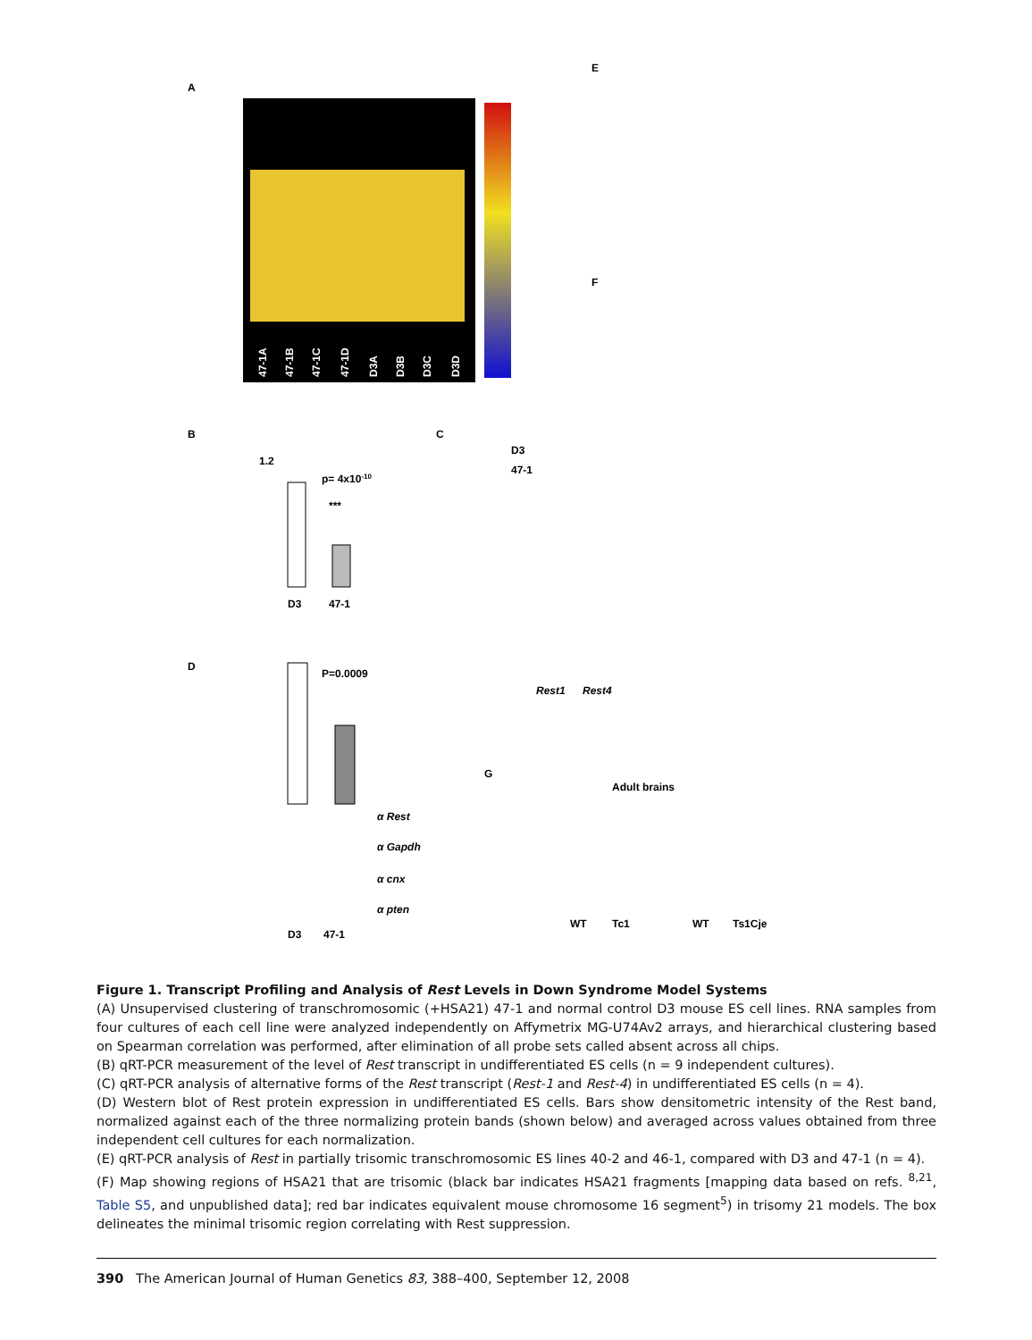A
47-1A
47-1B
47-1C
47-1D
D3A
D3B
D3C
D3D
E
B
1.2
p= 4x10-10
***
D3
47-1
C
D3
47-1
Rest1
Rest4
D
P=0.0009
α Rest
α Gapdh
α cnx
α pten
D3
47-1
F
G
Adult brains
WT
Tc1
WT
Ts1Cje
Figure 1. Transcript Profiling and Analysis of Rest Levels in Down Syndrome Model Systems
(A) Unsupervised clustering of transchromosomic (+HSA21) 47-1 and normal control D3 mouse ES cell lines. RNA samples from four cultures of each cell line were analyzed independently on Affymetrix MG-U74Av2 arrays, and hierarchical clustering based on Spearman correlation was performed, after elimination of all probe sets called absent across all chips.
(B) qRT-PCR measurement of the level of Rest transcript in undifferentiated ES cells (n = 9 independent cultures).
(C) qRT-PCR analysis of alternative forms of the Rest transcript (Rest-1 and Rest-4) in undifferentiated ES cells (n = 4).
(D) Western blot of Rest protein expression in undifferentiated ES cells. Bars show densitometric intensity of the Rest band, normalized against each of the three normalizing protein bands (shown below) and averaged across values obtained from three independent cell cultures for each normalization.
(E) qRT-PCR analysis of Rest in partially trisomic transchromosomic ES lines 40-2 and 46-1, compared with D3 and 47-1 (n = 4).
(F) Map showing regions of HSA21 that are trisomic (black bar indicates HSA21 fragments [mapping data based on refs. <sup>8,21</sup>, Table S5, and unpublished data]; red bar indicates equivalent mouse chromosome 16 segment<sup>5</sup>) in trisomy 21 models. The box delineates the minimal trisomic region correlating with Rest suppression.
390 The American Journal of Human Genetics 83, 388–400, September 12, 2008